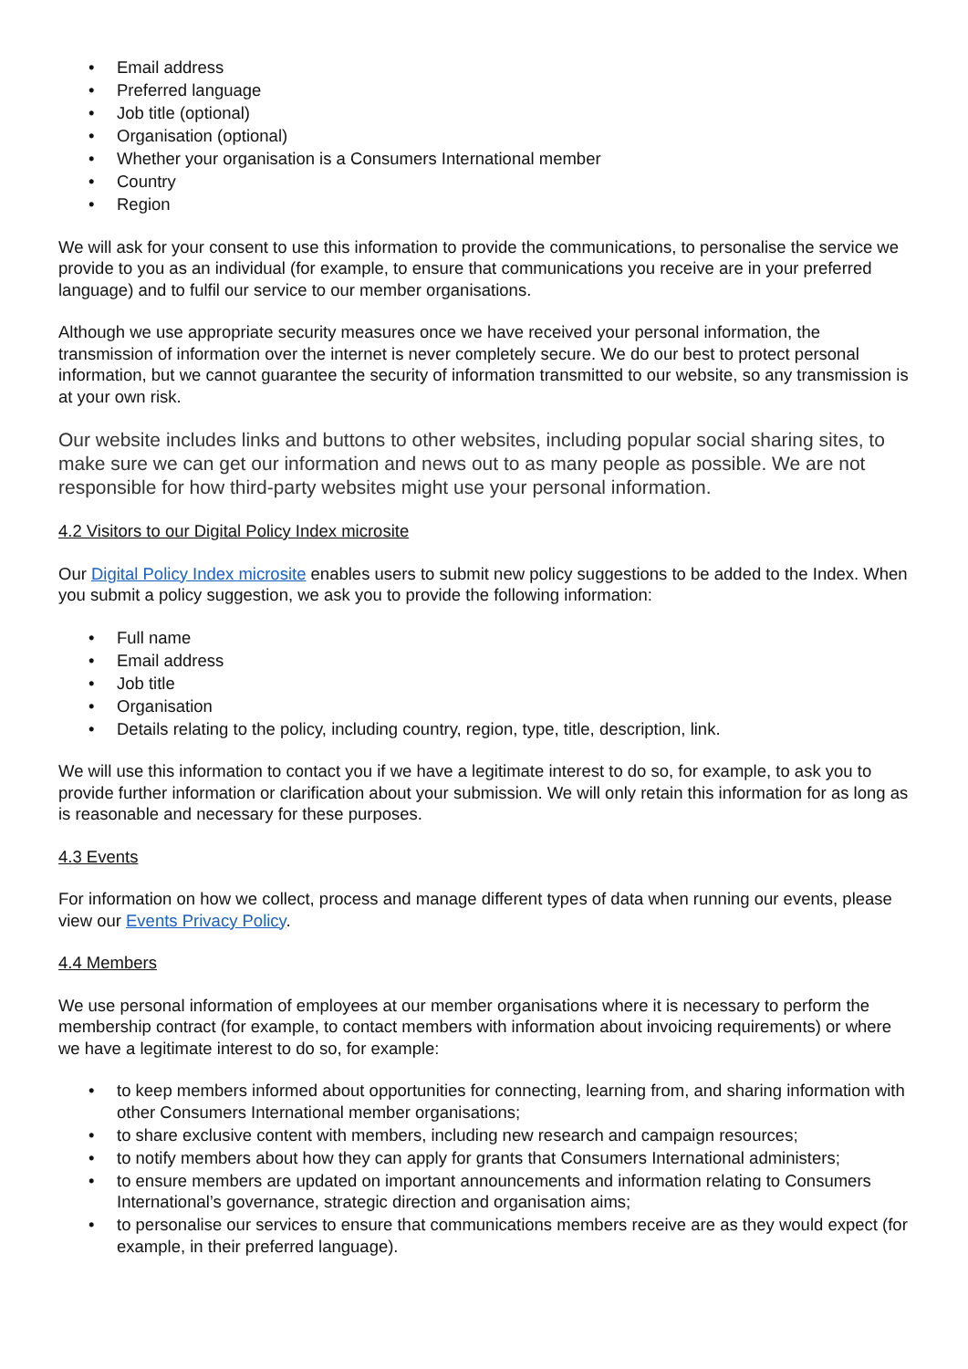• Email address
• Preferred language
• Job title (optional)
• Organisation (optional)
• Whether your organisation is a Consumers International member
• Country
• Region
We will ask for your consent to use this information to provide the communications, to personalise the service we provide to you as an individual (for example, to ensure that communications you receive are in your preferred language) and to fulfil our service to our member organisations.
Although we use appropriate security measures once we have received your personal information, the transmission of information over the internet is never completely secure. We do our best to protect personal information, but we cannot guarantee the security of information transmitted to our website, so any transmission is at your own risk.
Our website includes links and buttons to other websites, including popular social sharing sites, to make sure we can get our information and news out to as many people as possible. We are not responsible for how third-party websites might use your personal information.
4.2 Visitors to our Digital Policy Index microsite
Our Digital Policy Index microsite enables users to submit new policy suggestions to be added to the Index. When you submit a policy suggestion, we ask you to provide the following information:
• Full name
• Email address
• Job title
• Organisation
• Details relating to the policy, including country, region, type, title, description, link.
We will use this information to contact you if we have a legitimate interest to do so, for example, to ask you to provide further information or clarification about your submission. We will only retain this information for as long as is reasonable and necessary for these purposes.
4.3 Events
For information on how we collect, process and manage different types of data when running our events, please view our Events Privacy Policy.
4.4 Members
We use personal information of employees at our member organisations where it is necessary to perform the membership contract (for example, to contact members with information about invoicing requirements) or where we have a legitimate interest to do so, for example:
• to keep members informed about opportunities for connecting, learning from, and sharing information with other Consumers International member organisations;
• to share exclusive content with members, including new research and campaign resources;
• to notify members about how they can apply for grants that Consumers International administers;
• to ensure members are updated on important announcements and information relating to Consumers International’s governance, strategic direction and organisation aims;
• to personalise our services to ensure that communications members receive are as they would expect (for example, in their preferred language).